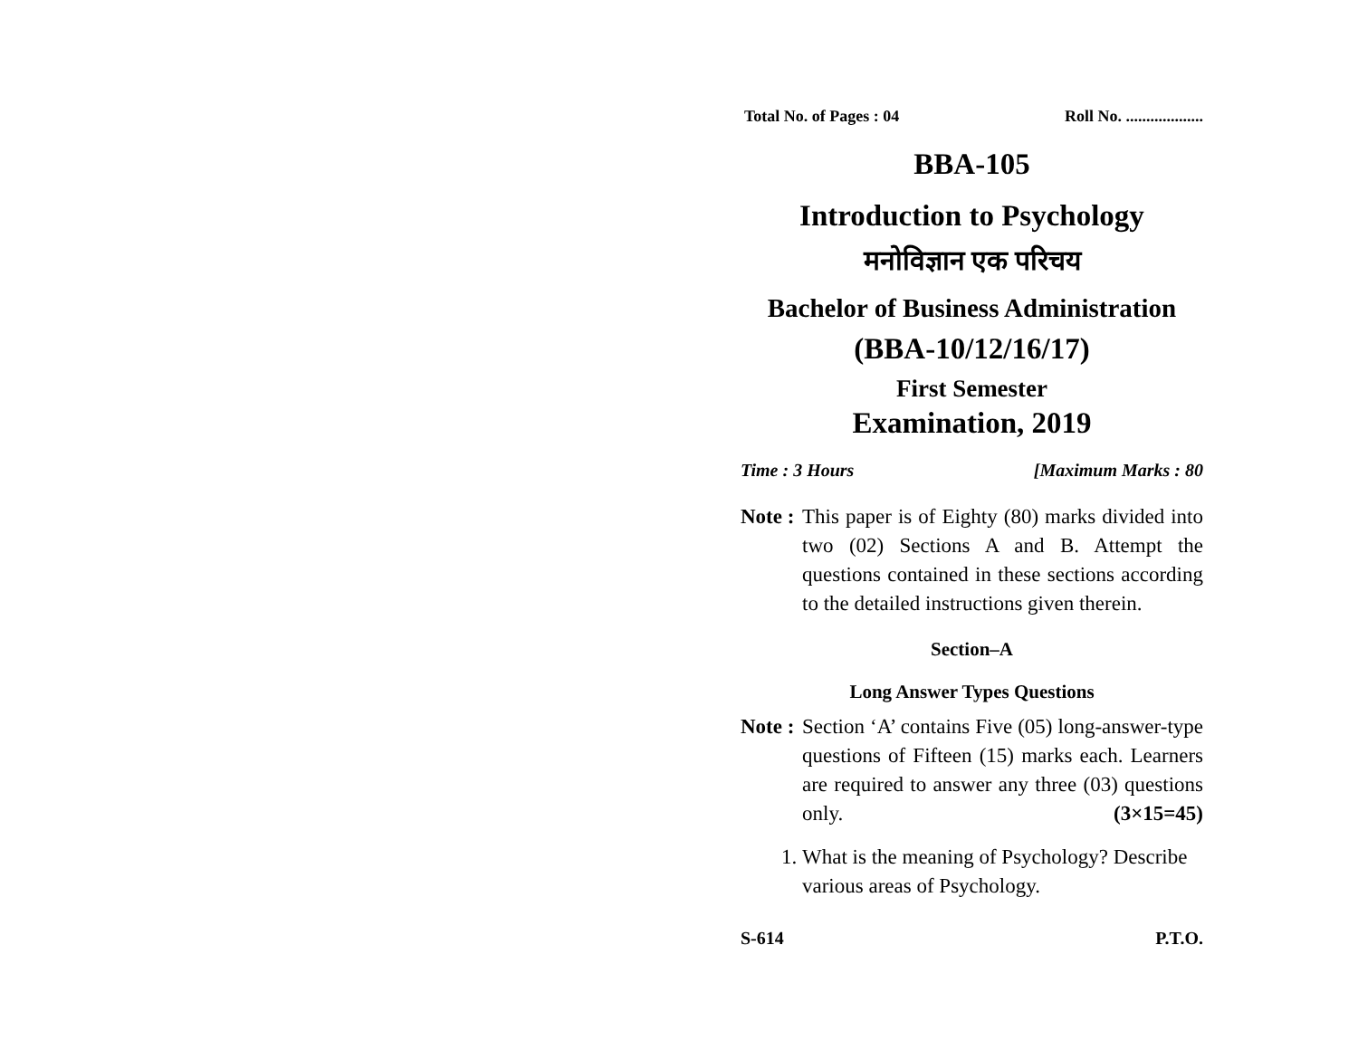Total No. of Pages : 04 Roll No. ...................
BBA-105
Introduction to Psychology
मनोविज्ञान एक परिचय
Bachelor of Business Administration
(BBA-10/12/16/17)
First Semester
Examination, 2019
Time : 3 Hours [Maximum Marks : 80
Note : This paper is of Eighty (80) marks divided into two (02) Sections A and B. Attempt the questions contained in these sections according to the detailed instructions given therein.
Section–A
Long Answer Types Questions
Note : Section ‘A’ contains Five (05) long-answer-type questions of Fifteen (15) marks each. Learners are required to answer any three (03) questions only. (3×15=45)
1. What is the meaning of Psychology? Describe various areas of Psychology.
S-614 P.T.O.